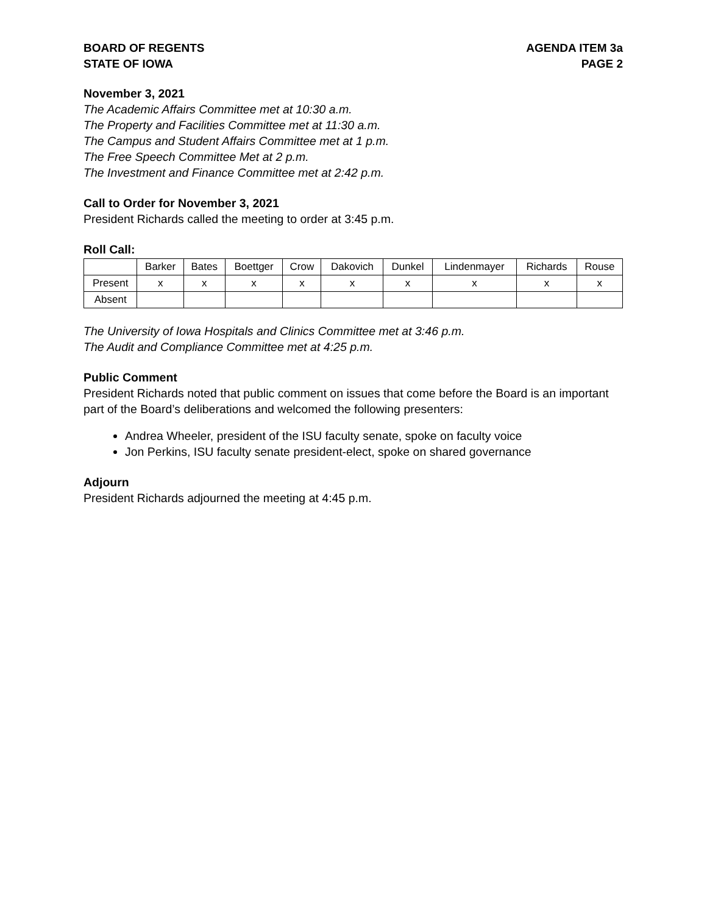BOARD OF REGENTS
STATE OF IOWA
AGENDA ITEM 3a
PAGE 2
November 3, 2021
The Academic Affairs Committee met at 10:30 a.m.
The Property and Facilities Committee met at 11:30 a.m.
The Campus and Student Affairs Committee met at 1 p.m.
The Free Speech Committee Met at 2 p.m.
The Investment and Finance Committee met at 2:42 p.m.
Call to Order for November 3, 2021
President Richards called the meeting to order at 3:45 p.m.
Roll Call:
| | Barker | Bates | Boettger | Crow | Dakovich | Dunkel | Lindenmayer | Richards | Rouse |
| --- | --- | --- | --- | --- | --- | --- | --- | --- | --- |
| Present | x | x | x | x | x | x | x | x | x |
| Absent | | | | | | | | | |
The University of Iowa Hospitals and Clinics Committee met at 3:46 p.m.
The Audit and Compliance Committee met at 4:25 p.m.
Public Comment
President Richards noted that public comment on issues that come before the Board is an important part of the Board’s deliberations and welcomed the following presenters:
Andrea Wheeler, president of the ISU faculty senate, spoke on faculty voice
Jon Perkins, ISU faculty senate president-elect, spoke on shared governance
Adjourn
President Richards adjourned the meeting at 4:45 p.m.